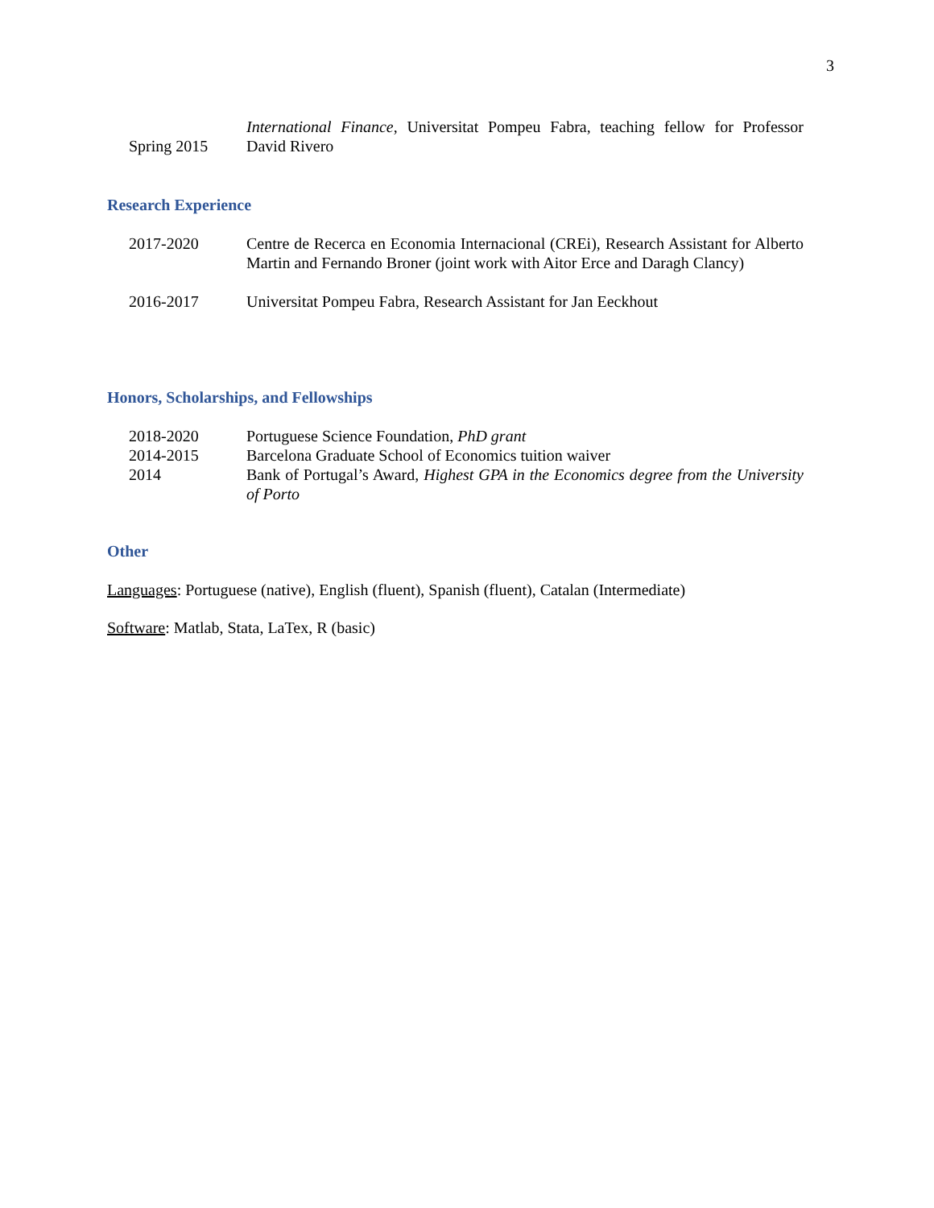3
Spring 2015
International Finance, Universitat Pompeu Fabra, teaching fellow for Professor David Rivero
Research Experience
2017-2020 Centre de Recerca en Economia Internacional (CREi), Research Assistant for Alberto Martin and Fernando Broner (joint work with Aitor Erce and Daragh Clancy)
2016-2017 Universitat Pompeu Fabra, Research Assistant for Jan Eeckhout
Honors, Scholarships, and Fellowships
2018-2020 Portuguese Science Foundation, PhD grant
2014-2015 Barcelona Graduate School of Economics tuition waiver
2014 Bank of Portugal’s Award, Highest GPA in the Economics degree from the University of Porto
Other
Languages: Portuguese (native), English (fluent), Spanish (fluent), Catalan (Intermediate)
Software: Matlab, Stata, LaTex, R (basic)